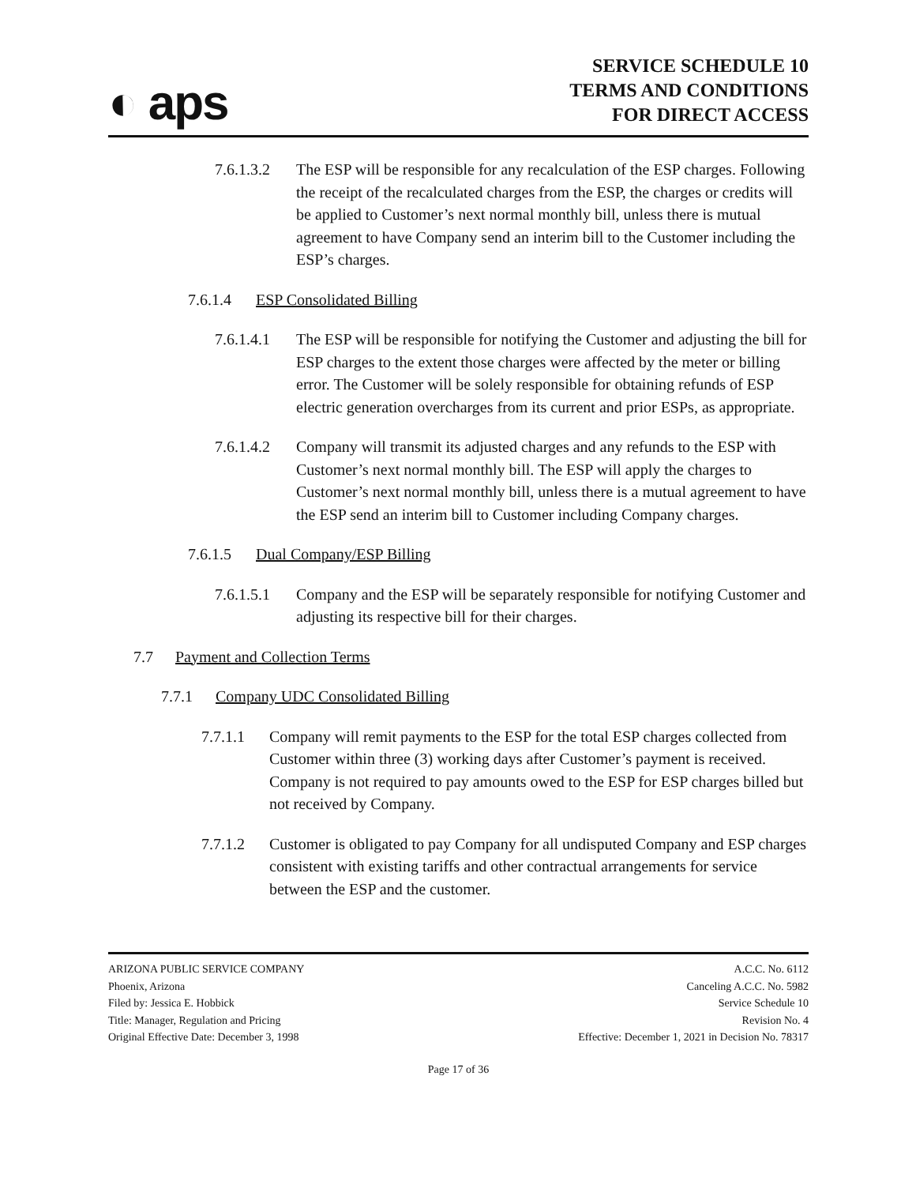◐ aps
SERVICE SCHEDULE 10
TERMS AND CONDITIONS
FOR DIRECT ACCESS
7.6.1.3.2 The ESP will be responsible for any recalculation of the ESP charges. Following the receipt of the recalculated charges from the ESP, the charges or credits will be applied to Customer’s next normal monthly bill, unless there is mutual agreement to have Company send an interim bill to the Customer including the ESP’s charges.
7.6.1.4 ESP Consolidated Billing
7.6.1.4.1 The ESP will be responsible for notifying the Customer and adjusting the bill for ESP charges to the extent those charges were affected by the meter or billing error. The Customer will be solely responsible for obtaining refunds of ESP electric generation overcharges from its current and prior ESPs, as appropriate.
7.6.1.4.2 Company will transmit its adjusted charges and any refunds to the ESP with Customer’s next normal monthly bill. The ESP will apply the charges to Customer’s next normal monthly bill, unless there is a mutual agreement to have the ESP send an interim bill to Customer including Company charges.
7.6.1.5 Dual Company/ESP Billing
7.6.1.5.1 Company and the ESP will be separately responsible for notifying Customer and adjusting its respective bill for their charges.
7.7 Payment and Collection Terms
7.7.1 Company UDC Consolidated Billing
7.7.1.1 Company will remit payments to the ESP for the total ESP charges collected from Customer within three (3) working days after Customer’s payment is received. Company is not required to pay amounts owed to the ESP for ESP charges billed but not received by Company.
7.7.1.2 Customer is obligated to pay Company for all undisputed Company and ESP charges consistent with existing tariffs and other contractual arrangements for service between the ESP and the customer.
ARIZONA PUBLIC SERVICE COMPANY
Phoenix, Arizona
Filed by: Jessica E. Hobbick
Title: Manager, Regulation and Pricing
Original Effective Date: December 3, 1998
A.C.C. No. 6112
Canceling A.C.C. No. 5982
Service Schedule 10
Revision No. 4
Effective: December 1, 2021 in Decision No. 78317
Page 17 of 36